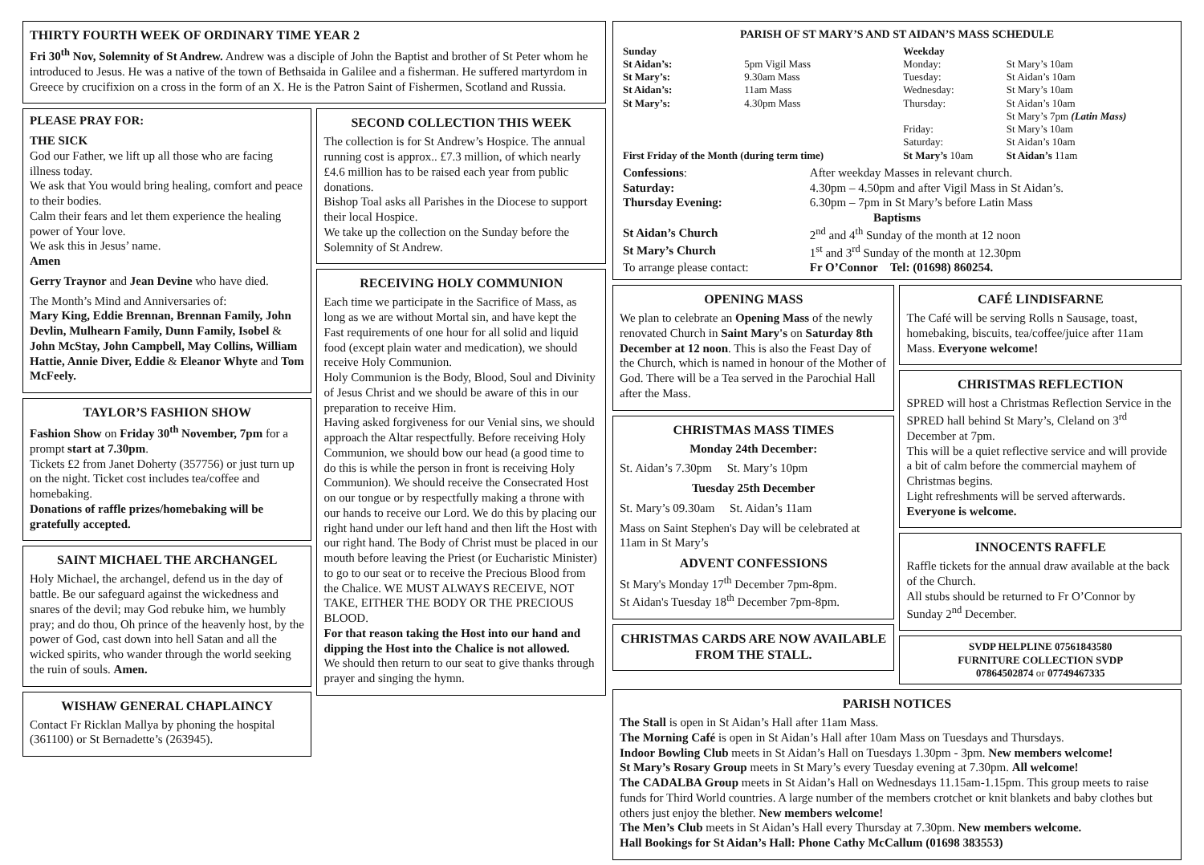THIRTY FOURTH WEEK OF ORDINARY TIME YEAR 2
Fri 30<sup>th</sup> Nov, Solemnity of St Andrew. Andrew was a disciple of John the Baptist and brother of St Peter whom he introduced to Jesus. He was a native of the town of Bethsaida in Galilee and a fisherman. He suffered martyrdom in Greece by crucifixion on a cross in the form of an X. He is the Patron Saint of Fishermen, Scotland and Russia.
PLEASE PRAY FOR:
THE SICK
God our Father, we lift up all those who are facing illness today.
We ask that You would bring healing, comfort and peace to their bodies.
Calm their fears and let them experience the healing power of Your love.
We ask this in Jesus’ name.
Amen
Gerry Traynor and Jean Devine who have died.
The Month’s Mind and Anniversaries of:
Mary King, Eddie Brennan, Brennan Family, John Devlin, Mulhearn Family, Dunn Family, Isobel & John McStay, John Campbell, May Collins, William Hattie, Annie Diver, Eddie & Eleanor Whyte and Tom McFeely.
TAYLOR’S FASHION SHOW
Fashion Show on Friday 30<sup>th</sup> November, 7pm for a prompt start at 7.30pm.
Tickets £2 from Janet Doherty (357756) or just turn up on the night. Ticket cost includes tea/coffee and homebaking.
Donations of raffle prizes/homebaking will be gratefully accepted.
SAINT MICHAEL THE ARCHANGEL
Holy Michael, the archangel, defend us in the day of battle. Be our safeguard against the wickedness and snares of the devil; may God rebuke him, we humbly pray; and do thou, Oh prince of the heavenly host, by the power of God, cast down into hell Satan and all the wicked spirits, who wander through the world seeking the ruin of souls. Amen.
WISHAW GENERAL CHAPLAINCY
Contact Fr Ricklan Mallya by phoning the hospital (361100) or St Bernadette’s (263945).
SECOND COLLECTION THIS WEEK
The collection is for St Andrew’s Hospice. The annual running cost is approx.. £7.3 million, of which nearly £4.6 million has to be raised each year from public donations.
Bishop Toal asks all Parishes in the Diocese to support their local Hospice.
We take up the collection on the Sunday before the Solemnity of St Andrew.
RECEIVING HOLY COMMUNION
Each time we participate in the Sacrifice of Mass, as long as we are without Mortal sin, and have kept the Fast requirements of one hour for all solid and liquid food (except plain water and medication), we should receive Holy Communion.
Holy Communion is the Body, Blood, Soul and Divinity of Jesus Christ and we should be aware of this in our preparation to receive Him.
Having asked forgiveness for our Venial sins, we should approach the Altar respectfully. Before receiving Holy Communion, we should bow our head (a good time to do this is while the person in front is receiving Holy Communion). We should receive the Consecrated Host on our tongue or by respectfully making a throne with our hands to receive our Lord. We do this by placing our right hand under our left hand and then lift the Host with our right hand. The Body of Christ must be placed in our mouth before leaving the Priest (or Eucharistic Minister) to go to our seat or to receive the Precious Blood from the Chalice. WE MUST ALWAYS RECEIVE, NOT TAKE, EITHER THE BODY OR THE PRECIOUS BLOOD.
For that reason taking the Host into our hand and dipping the Host into the Chalice is not allowed.
We should then return to our seat to give thanks through prayer and singing the hymn.
PARISH OF ST MARY’S AND ST AIDAN’S MASS SCHEDULE
| Sunday | | Weekday | |
| St Aidan’s: | 5pm Vigil Mass | Monday: | St Mary’s 10am |
| St Mary’s: | 9.30am Mass | Tuesday: | St Aidan’s 10am |
| St Aidan’s: | 11am Mass | Wednesday: | St Mary’s 10am |
| St Mary’s: | 4.30pm Mass | Thursday: | St Aidan’s 10am St Mary’s 7pm (Latin Mass) |
| | | Friday: | St Mary’s 10am |
| | | Saturday: | St Aidan’s 10am |
| First Friday of the Month (during term time) | | St Mary’s 10am | St Aidan’s 11am |
| Confessions : | After weekday Masses in relevant church. |
| Saturday: | 4.30pm – 4.50pm and after Vigil Mass in St Aidan’s. |
| Thursday Evening: | 6.30pm – 7pm in St Mary’s before Latin Mass |
| Baptisms | |
| St Aidan’s Church | 2<sup>nd</sup> and 4<sup>th</sup> Sunday of the month at 12 noon |
| St Mary’s Church | 1<sup>st</sup> and 3<sup>rd</sup> Sunday of the month at 12.30pm |
| To arrange please contact: | Fr O’Connor Tel: (01698) 860254. |
OPENING MASS
We plan to celebrate an Opening Mass of the newly renovated Church in Saint Mary's on Saturday 8th December at 12 noon. This is also the Feast Day of the Church, which is named in honour of the Mother of God. There will be a Tea served in the Parochial Hall after the Mass.
CHRISTMAS MASS TIMES
Monday 24th December:
St. Aidan’s 7.30pm St. Mary’s 10pm
Tuesday 25th December
St. Mary’s 09.30am St. Aidan’s 11am
Mass on Saint Stephen's Day will be celebrated at 11am in St Mary’s
ADVENT CONFESSIONS
St Mary's Monday 17<sup>th</sup> December 7pm-8pm.
St Aidan's Tuesday 18<sup>th</sup> December 7pm-8pm.
CHRISTMAS CARDS ARE NOW AVAILABLE FROM THE STALL.
CAFÉ LINDISFARNE
The Café will be serving Rolls n Sausage, toast, homebaking, biscuits, tea/coffee/juice after 11am Mass. Everyone welcome!
CHRISTMAS REFLECTION
SPRED will host a Christmas Reflection Service in the SPRED hall behind St Mary’s, Cleland on 3<sup>rd</sup> December at 7pm.
This will be a quiet reflective service and will provide a bit of calm before the commercial mayhem of Christmas begins.
Light refreshments will be served afterwards.
Everyone is welcome.
INNOCENTS RAFFLE
Raffle tickets for the annual draw available at the back of the Church.
All stubs should be returned to Fr O’Connor by Sunday 2<sup>nd</sup> December.
SVDP HELPLINE 07561843580
FURNITURE COLLECTION SVDP
07864502874 or 07749467335
PARISH NOTICES
The Stall is open in St Aidan’s Hall after 11am Mass.
The Morning Café is open in St Aidan’s Hall after 10am Mass on Tuesdays and Thursdays.
Indoor Bowling Club meets in St Aidan’s Hall on Tuesdays 1.30pm - 3pm. New members welcome!
St Mary’s Rosary Group meets in St Mary’s every Tuesday evening at 7.30pm. All welcome!
The CADALBA Group meets in St Aidan’s Hall on Wednesdays 11.15am-1.15pm. This group meets to raise funds for Third World countries. A large number of the members crotchet or knit blankets and baby clothes but others just enjoy the blether. New members welcome!
The Men’s Club meets in St Aidan’s Hall every Thursday at 7.30pm. New members welcome.
Hall Bookings for St Aidan’s Hall: Phone Cathy McCallum (01698 383553)